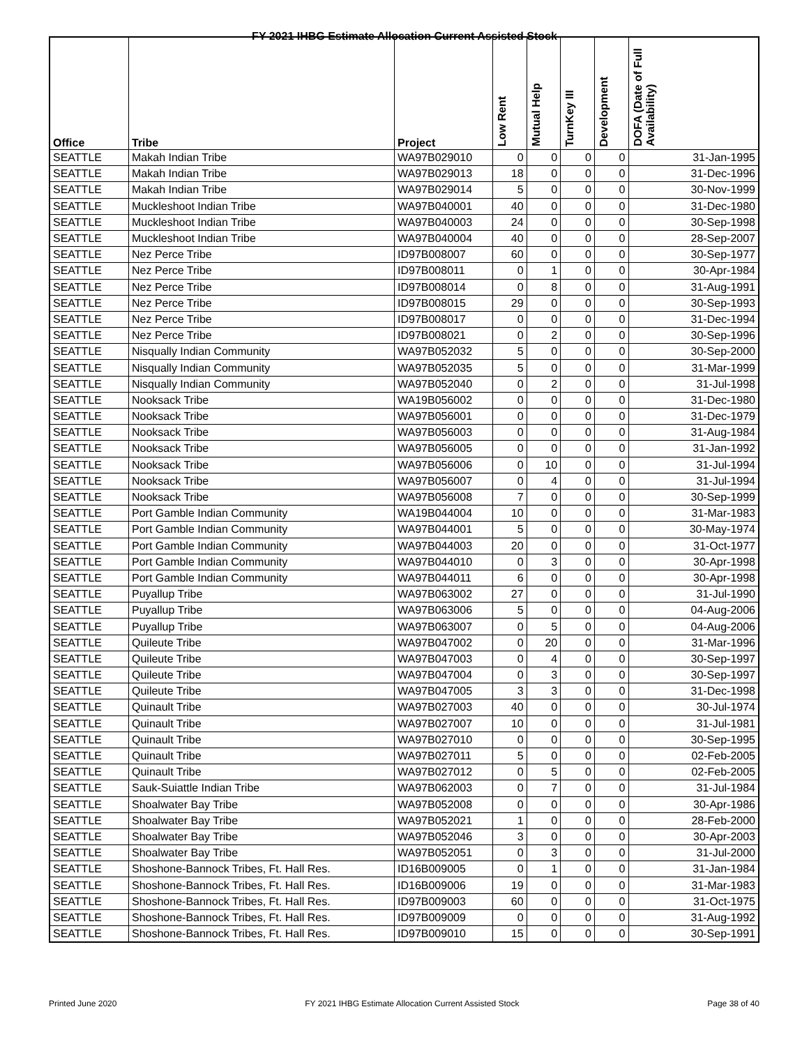FY 2021 IHBG Estimate Allocation Current Assisted Stock
| Office | Tribe | Project | Low Rent | Mutual Help | TurnKey III | Development | DOFA (Date of Full Availability) |
| --- | --- | --- | --- | --- | --- | --- | --- |
| SEATTLE | Makah Indian Tribe | WA97B029010 | 0 | 0 | 0 | 0 | 31-Jan-1995 |
| SEATTLE | Makah Indian Tribe | WA97B029013 | 18 | 0 | 0 | 0 | 31-Dec-1996 |
| SEATTLE | Makah Indian Tribe | WA97B029014 | 5 | 0 | 0 | 0 | 30-Nov-1999 |
| SEATTLE | Muckleshoot Indian Tribe | WA97B040001 | 40 | 0 | 0 | 0 | 31-Dec-1980 |
| SEATTLE | Muckleshoot Indian Tribe | WA97B040003 | 24 | 0 | 0 | 0 | 30-Sep-1998 |
| SEATTLE | Muckleshoot Indian Tribe | WA97B040004 | 40 | 0 | 0 | 0 | 28-Sep-2007 |
| SEATTLE | Nez Perce Tribe | ID97B008007 | 60 | 0 | 0 | 0 | 30-Sep-1977 |
| SEATTLE | Nez Perce Tribe | ID97B008011 | 0 | 1 | 0 | 0 | 30-Apr-1984 |
| SEATTLE | Nez Perce Tribe | ID97B008014 | 0 | 8 | 0 | 0 | 31-Aug-1991 |
| SEATTLE | Nez Perce Tribe | ID97B008015 | 29 | 0 | 0 | 0 | 30-Sep-1993 |
| SEATTLE | Nez Perce Tribe | ID97B008017 | 0 | 0 | 0 | 0 | 31-Dec-1994 |
| SEATTLE | Nez Perce Tribe | ID97B008021 | 0 | 2 | 0 | 0 | 30-Sep-1996 |
| SEATTLE | Nisqually Indian Community | WA97B052032 | 5 | 0 | 0 | 0 | 30-Sep-2000 |
| SEATTLE | Nisqually Indian Community | WA97B052035 | 5 | 0 | 0 | 0 | 31-Mar-1999 |
| SEATTLE | Nisqually Indian Community | WA97B052040 | 0 | 2 | 0 | 0 | 31-Jul-1998 |
| SEATTLE | Nooksack Tribe | WA19B056002 | 0 | 0 | 0 | 0 | 31-Dec-1980 |
| SEATTLE | Nooksack Tribe | WA97B056001 | 0 | 0 | 0 | 0 | 31-Dec-1979 |
| SEATTLE | Nooksack Tribe | WA97B056003 | 0 | 0 | 0 | 0 | 31-Aug-1984 |
| SEATTLE | Nooksack Tribe | WA97B056005 | 0 | 0 | 0 | 0 | 31-Jan-1992 |
| SEATTLE | Nooksack Tribe | WA97B056006 | 0 | 10 | 0 | 0 | 31-Jul-1994 |
| SEATTLE | Nooksack Tribe | WA97B056007 | 0 | 4 | 0 | 0 | 31-Jul-1994 |
| SEATTLE | Nooksack Tribe | WA97B056008 | 7 | 0 | 0 | 0 | 30-Sep-1999 |
| SEATTLE | Port Gamble Indian Community | WA19B044004 | 10 | 0 | 0 | 0 | 31-Mar-1983 |
| SEATTLE | Port Gamble Indian Community | WA97B044001 | 5 | 0 | 0 | 0 | 30-May-1974 |
| SEATTLE | Port Gamble Indian Community | WA97B044003 | 20 | 0 | 0 | 0 | 31-Oct-1977 |
| SEATTLE | Port Gamble Indian Community | WA97B044010 | 0 | 3 | 0 | 0 | 30-Apr-1998 |
| SEATTLE | Port Gamble Indian Community | WA97B044011 | 6 | 0 | 0 | 0 | 30-Apr-1998 |
| SEATTLE | Puyallup Tribe | WA97B063002 | 27 | 0 | 0 | 0 | 31-Jul-1990 |
| SEATTLE | Puyallup Tribe | WA97B063006 | 5 | 0 | 0 | 0 | 04-Aug-2006 |
| SEATTLE | Puyallup Tribe | WA97B063007 | 0 | 5 | 0 | 0 | 04-Aug-2006 |
| SEATTLE | Quileute Tribe | WA97B047002 | 0 | 20 | 0 | 0 | 31-Mar-1996 |
| SEATTLE | Quileute Tribe | WA97B047003 | 0 | 4 | 0 | 0 | 30-Sep-1997 |
| SEATTLE | Quileute Tribe | WA97B047004 | 0 | 3 | 0 | 0 | 30-Sep-1997 |
| SEATTLE | Quileute Tribe | WA97B047005 | 3 | 3 | 0 | 0 | 31-Dec-1998 |
| SEATTLE | Quinault Tribe | WA97B027003 | 40 | 0 | 0 | 0 | 30-Jul-1974 |
| SEATTLE | Quinault Tribe | WA97B027007 | 10 | 0 | 0 | 0 | 31-Jul-1981 |
| SEATTLE | Quinault Tribe | WA97B027010 | 0 | 0 | 0 | 0 | 30-Sep-1995 |
| SEATTLE | Quinault Tribe | WA97B027011 | 5 | 0 | 0 | 0 | 02-Feb-2005 |
| SEATTLE | Quinault Tribe | WA97B027012 | 0 | 5 | 0 | 0 | 02-Feb-2005 |
| SEATTLE | Sauk-Suiattle Indian Tribe | WA97B062003 | 0 | 7 | 0 | 0 | 31-Jul-1984 |
| SEATTLE | Shoalwater Bay Tribe | WA97B052008 | 0 | 0 | 0 | 0 | 30-Apr-1986 |
| SEATTLE | Shoalwater Bay Tribe | WA97B052021 | 1 | 0 | 0 | 0 | 28-Feb-2000 |
| SEATTLE | Shoalwater Bay Tribe | WA97B052046 | 3 | 0 | 0 | 0 | 30-Apr-2003 |
| SEATTLE | Shoalwater Bay Tribe | WA97B052051 | 0 | 3 | 0 | 0 | 31-Jul-2000 |
| SEATTLE | Shoshone-Bannock Tribes, Ft. Hall Res. | ID16B009005 | 0 | 1 | 0 | 0 | 31-Jan-1984 |
| SEATTLE | Shoshone-Bannock Tribes, Ft. Hall Res. | ID16B009006 | 19 | 0 | 0 | 0 | 31-Mar-1983 |
| SEATTLE | Shoshone-Bannock Tribes, Ft. Hall Res. | ID97B009003 | 60 | 0 | 0 | 0 | 31-Oct-1975 |
| SEATTLE | Shoshone-Bannock Tribes, Ft. Hall Res. | ID97B009009 | 0 | 0 | 0 | 0 | 31-Aug-1992 |
| SEATTLE | Shoshone-Bannock Tribes, Ft. Hall Res. | ID97B009010 | 15 | 0 | 0 | 0 | 30-Sep-1991 |
Printed June 2020 FY 2021 IHBG Estimate Allocation Current Assisted Stock Page 38 of 40